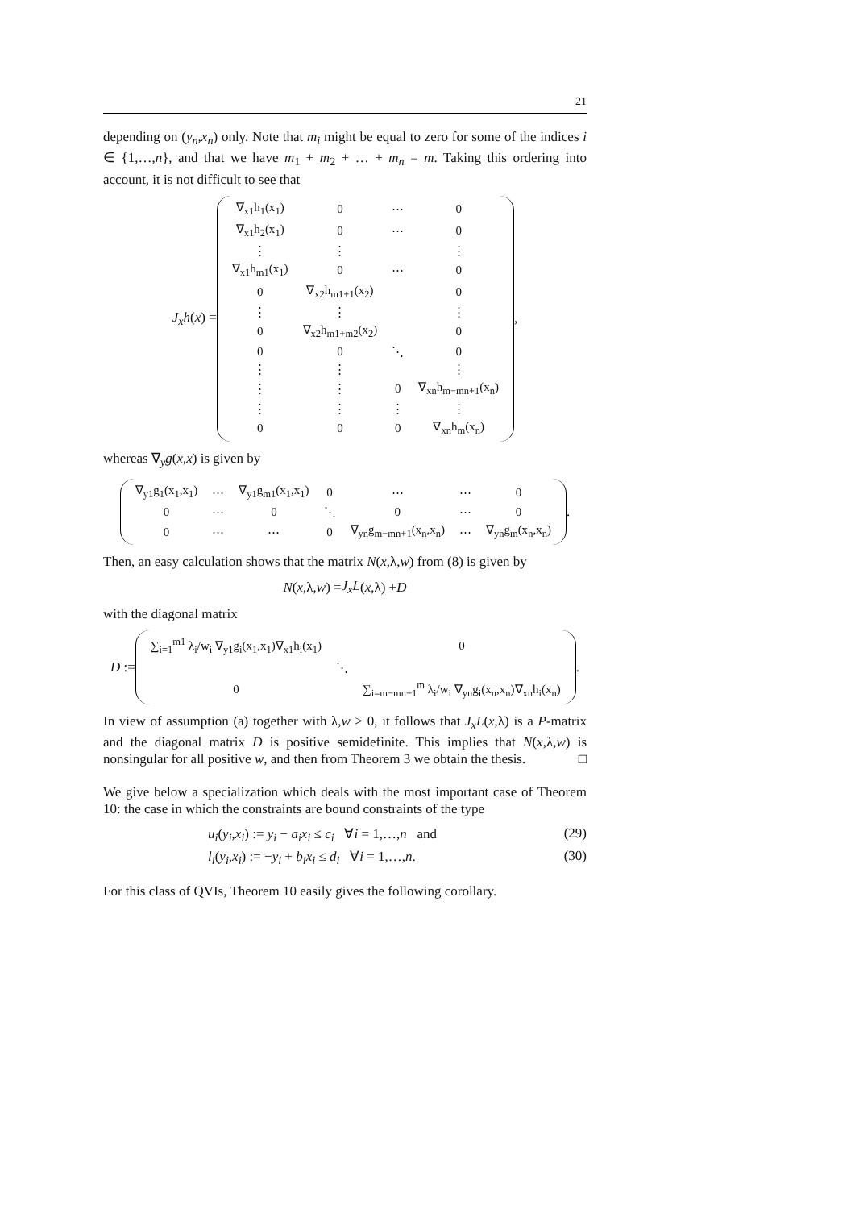21
depending on (y<sub>n</sub>,x<sub>n</sub>) only. Note that m<sub>i</sub> might be equal to zero for some of the indices i ∈ {1,…,n}, and that we have m<sub>1</sub> + m<sub>2</sub> + … + m<sub>n</sub> = m. Taking this ordering into account, it is not difficult to see that
J<sub>x</sub>h(x) =
| ∇<sub>x1</sub>h<sub>1</sub>(x<sub>1</sub>) | 0 | ⋯ | 0 |
| ∇<sub>x1</sub>h<sub>2</sub>(x<sub>1</sub>) | 0 | ⋯ | 0 |
| ⋮ | ⋮ | | ⋮ |
| ∇<sub>x1</sub>h<sub>m1</sub>(x<sub>1</sub>) | 0 | ⋯ | 0 |
| 0 | ∇<sub>x2</sub>h<sub>m1+1</sub>(x<sub>2</sub>) | | 0 |
| ⋮ | ⋮ | | ⋮ |
| 0 | ∇<sub>x2</sub>h<sub>m1+m2</sub>(x<sub>2</sub>) | | 0 |
| 0 | 0 | ⋱ | 0 |
| ⋮ | ⋮ | | ⋮ |
| ⋮ | ⋮ | 0 | ∇<sub>xn</sub>h<sub>m−mn+1</sub>(x<sub>n</sub>) |
| ⋮ | ⋮ | ⋮ | ⋮ |
| 0 | 0 | 0 | ∇<sub>xn</sub>h<sub>m</sub>(x<sub>n</sub>) |
,
whereas ∇<sub>y</sub>g(x,x) is given by
| ∇<sub>y1</sub>g<sub>1</sub>(x<sub>1</sub>,x<sub>1</sub>) | ⋯ | ∇<sub>y1</sub>g<sub>m1</sub>(x<sub>1</sub>,x<sub>1</sub>) | 0 | ⋯ | ⋯ | 0 |
| 0 | ⋯ | 0 | ⋱ | 0 | ⋯ | 0 |
| 0 | ⋯ | ⋯ | 0 | ∇<sub>yn</sub>g<sub>m−mn+1</sub>(x<sub>n</sub>,x<sub>n</sub>) | ⋯ | ∇<sub>yn</sub>g<sub>m</sub>(x<sub>n</sub>,x<sub>n</sub>) |
.
Then, an easy calculation shows that the matrix N(x,λ,w) from (8) is given by
N (x,λ, w) = J<sub>x</sub>L (x,λ) + D
with the diagonal matrix
D :=
| ∑<sub>i=1</sub><sup>m1</sup> λ<sub>i</sub>/w<sub>i</sub> ∇<sub>y1</sub>g<sub>i</sub>(x<sub>1</sub>,x<sub>1</sub>)∇<sub>x1</sub>h<sub>i</sub>(x<sub>1</sub>) | | 0 |
| | ⋱ | |
| 0 | | ∑<sub>i=m−mn+1</sub><sup>m</sup> λ<sub>i</sub>/w<sub>i</sub> ∇<sub>yn</sub>g<sub>i</sub>(x<sub>n</sub>,x<sub>n</sub>)∇<sub>xn</sub>h<sub>i</sub>(x<sub>n</sub>) |
.
In view of assumption (a) together with λ,w > 0, it follows that J<sub>x</sub>L(x,λ) is a P-matrix and the diagonal matrix D is positive semidefinite. This implies that N(x,λ,w) is nonsingular for all positive w, and then from Theorem 3 we obtain the thesis. □
We give below a specialization which deals with the most important case of Theorem 10: the case in which the constraints are bound constraints of the type
u<sub>i</sub>(y<sub>i</sub>,x<sub>i</sub>) := y<sub>i</sub> − a<sub>i</sub>x<sub>i</sub> ≤ c<sub>i</sub> ∀i = 1,…,n and (29)
l<sub>i</sub>(y<sub>i</sub>,x<sub>i</sub>) := −y<sub>i</sub> + b<sub>i</sub>x<sub>i</sub> ≤ d<sub>i</sub> ∀i = 1,…,n. (30)
For this class of QVIs, Theorem 10 easily gives the following corollary.